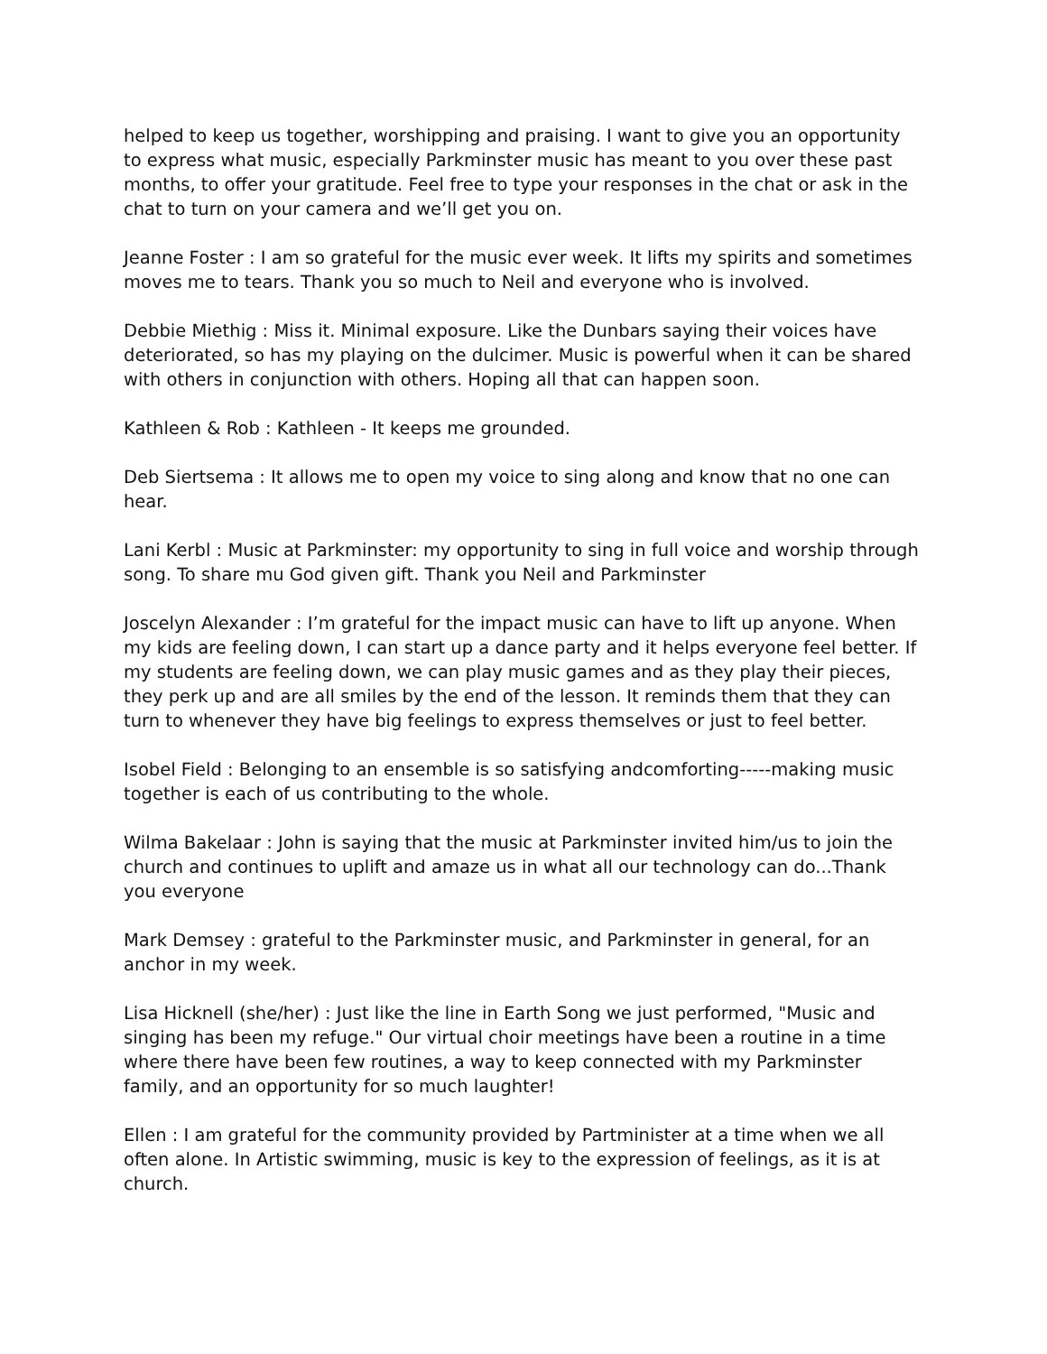helped to keep us together, worshipping and praising. I want to give you an opportunity to express what music, especially Parkminster music has meant to you over these past months, to offer your gratitude. Feel free to type your responses in the chat or ask in the chat to turn on your camera and we’ll get you on.
Jeanne Foster : I am so grateful for the music ever week. It lifts my spirits and sometimes moves me to tears. Thank you so much to Neil and everyone who is involved.
Debbie Miethig : Miss it. Minimal exposure. Like the Dunbars saying their voices have deteriorated, so has my playing on the dulcimer. Music is powerful when it can be shared with others in conjunction with others. Hoping all that can happen soon.
Kathleen & Rob : Kathleen - It keeps me grounded.
Deb Siertsema : It allows me to open my voice to sing along and know that no one can hear.
Lani Kerbl : Music at Parkminster: my opportunity to sing in full voice and worship through song. To share mu God given gift. Thank you Neil and Parkminster
Joscelyn Alexander : I’m grateful for the impact music can have to lift up anyone. When my kids are feeling down, I can start up a dance party and it helps everyone feel better. If my students are feeling down, we can play music games and as they play their pieces, they perk up and are all smiles by the end of the lesson. It reminds them that they can turn to whenever they have big feelings to express themselves or just to feel better.
Isobel Field : Belonging to an ensemble is so satisfying andcomforting-----making music together is each of us contributing to the whole.
Wilma Bakelaar : John is saying that the music at Parkminster invited him/us to join the church and continues to uplift and amaze us in what all our technology can do...Thank you everyone
Mark Demsey : grateful to the Parkminster music, and Parkminster in general, for an anchor in my week.
Lisa Hicknell (she/her) : Just like the line in Earth Song we just performed, "Music and singing has been my refuge." Our virtual choir meetings have been a routine in a time where there have been few routines, a way to keep connected with my Parkminster family, and an opportunity for so much laughter!
Ellen : I am grateful for the community provided by Partminister at a time when we all often alone. In Artistic swimming, music is key to the expression of feelings, as it is at church.